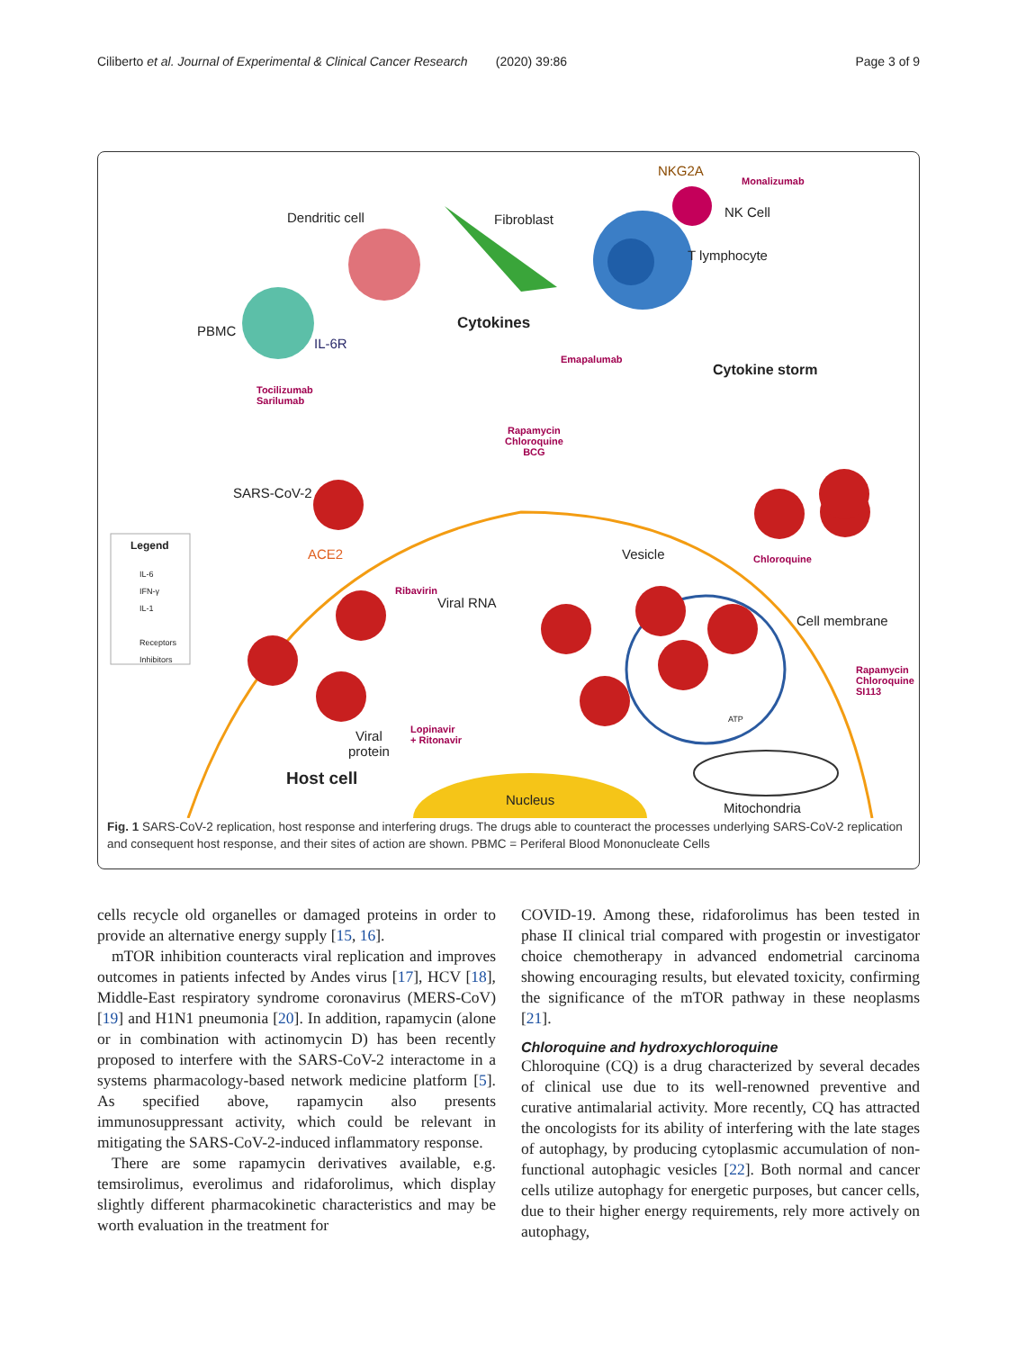Ciliberto et al. Journal of Experimental & Clinical Cancer Research (2020) 39:86 Page 3 of 9
Dendritic cell Fibroblast
NKG2A
Monalizumab
NK Cell
T lymphocyte
PBMC
IL-6R
Tocilizumab
Sarilumab
Cytokines
Emapalumab
Cytokine storm
Rapamycin
Chloroquine
BCG
SARS-CoV-2
ACE2 Vesicle Chloroquine
Cell membrane
Rapamycin
Chloroquine
SI113
Ribavirin
Viral RNA
Viral
protein
Lopinavir
+ Ritonavir
Host cell
Nucleus
Mitochondria
ATP
Legend
IL-6
IFN-γ
IL-1
Receptors
Inhibitors
Fig. 1 SARS-CoV-2 replication, host response and interfering drugs. The drugs able to counteract the processes underlying SARS-CoV-2 replication and consequent host response, and their sites of action are shown. PBMC = Periferal Blood Mononucleate Cells
cells recycle old organelles or damaged proteins in order to provide an alternative energy supply [15, 16].
mTOR inhibition counteracts viral replication and improves outcomes in patients infected by Andes virus [17], HCV [18], Middle-East respiratory syndrome coronavirus (MERS-CoV) [19] and H1N1 pneumonia [20]. In addition, rapamycin (alone or in combination with actinomycin D) has been recently proposed to interfere with the SARS-CoV-2 interactome in a systems pharmacology-based network medicine platform [5]. As specified above, rapamycin also presents immunosuppressant activity, which could be relevant in mitigating the SARS-CoV-2-induced inflammatory response.
There are some rapamycin derivatives available, e.g. temsirolimus, everolimus and ridaforolimus, which display slightly different pharmacokinetic characteristics and may be worth evaluation in the treatment for
COVID-19. Among these, ridaforolimus has been tested in phase II clinical trial compared with progestin or investigator choice chemotherapy in advanced endometrial carcinoma showing encouraging results, but elevated toxicity, confirming the significance of the mTOR pathway in these neoplasms [21].
Chloroquine and hydroxychloroquine
Chloroquine (CQ) is a drug characterized by several decades of clinical use due to its well-renowned preventive and curative antimalarial activity. More recently, CQ has attracted the oncologists for its ability of interfering with the late stages of autophagy, by producing cytoplasmic accumulation of non-functional autophagic vesicles [22]. Both normal and cancer cells utilize autophagy for energetic purposes, but cancer cells, due to their higher energy requirements, rely more actively on autophagy,